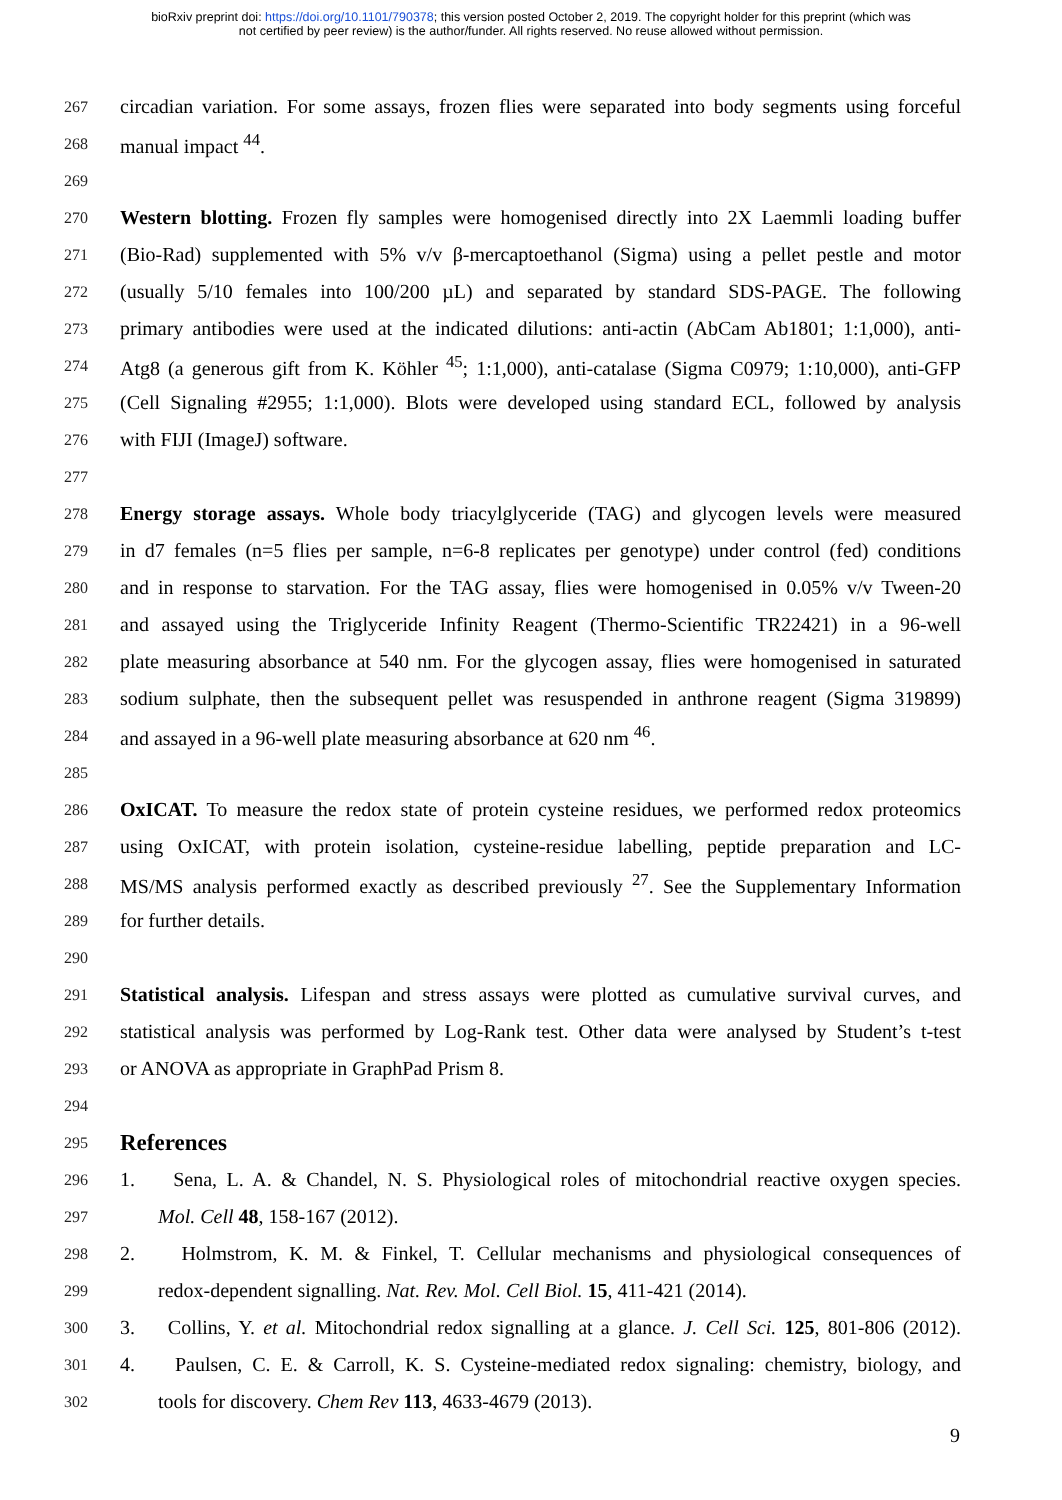bioRxiv preprint doi: https://doi.org/10.1101/790378; this version posted October 2, 2019. The copyright holder for this preprint (which was
not certified by peer review) is the author/funder. All rights reserved. No reuse allowed without permission.
267 circadian variation. For some assays, frozen flies were separated into body segments using forceful
268 manual impact <sup>44</sup>.
269
270 Western blotting. Frozen fly samples were homogenised directly into 2X Laemmli loading buffer
271 (Bio-Rad) supplemented with 5% v/v β-mercaptoethanol (Sigma) using a pellet pestle and motor
272 (usually 5/10 females into 100/200 µL) and separated by standard SDS-PAGE. The following
273 primary antibodies were used at the indicated dilutions: anti-actin (AbCam Ab1801; 1:1,000), anti-
274 Atg8 (a generous gift from K. Köhler <sup>45</sup>; 1:1,000), anti-catalase (Sigma C0979; 1:10,000), anti-GFP
275 (Cell Signaling #2955; 1:1,000). Blots were developed using standard ECL, followed by analysis
276 with FIJI (ImageJ) software.
277
278 Energy storage assays. Whole body triacylglyceride (TAG) and glycogen levels were measured
279 in d7 females (n=5 flies per sample, n=6-8 replicates per genotype) under control (fed) conditions
280 and in response to starvation. For the TAG assay, flies were homogenised in 0.05% v/v Tween-20
281 and assayed using the Triglyceride Infinity Reagent (Thermo-Scientific TR22421) in a 96-well
282 plate measuring absorbance at 540 nm. For the glycogen assay, flies were homogenised in saturated
283 sodium sulphate, then the subsequent pellet was resuspended in anthrone reagent (Sigma 319899)
284 and assayed in a 96-well plate measuring absorbance at 620 nm <sup>46</sup>.
285
286 OxICAT. To measure the redox state of protein cysteine residues, we performed redox proteomics
287 using OxICAT, with protein isolation, cysteine-residue labelling, peptide preparation and LC-
288 MS/MS analysis performed exactly as described previously <sup>27</sup>. See the Supplementary Information
289 for further details.
290
291 Statistical analysis. Lifespan and stress assays were plotted as cumulative survival curves, and
292 statistical analysis was performed by Log-Rank test. Other data were analysed by Student’s t-test
293 or ANOVA as appropriate in GraphPad Prism 8.
294
295 References
296 1. Sena, L. A. & Chandel, N. S. Physiological roles of mitochondrial reactive oxygen species.
297 Mol. Cell 48, 158-167 (2012).
298 2. Holmstrom, K. M. & Finkel, T. Cellular mechanisms and physiological consequences of
299 redox-dependent signalling. Nat. Rev. Mol. Cell Biol. 15, 411-421 (2014).
300 3. Collins, Y. et al. Mitochondrial redox signalling at a glance. J. Cell Sci. 125, 801-806 (2012).
301 4. Paulsen, C. E. & Carroll, K. S. Cysteine-mediated redox signaling: chemistry, biology, and
302 tools for discovery. Chem Rev 113, 4633-4679 (2013).
9